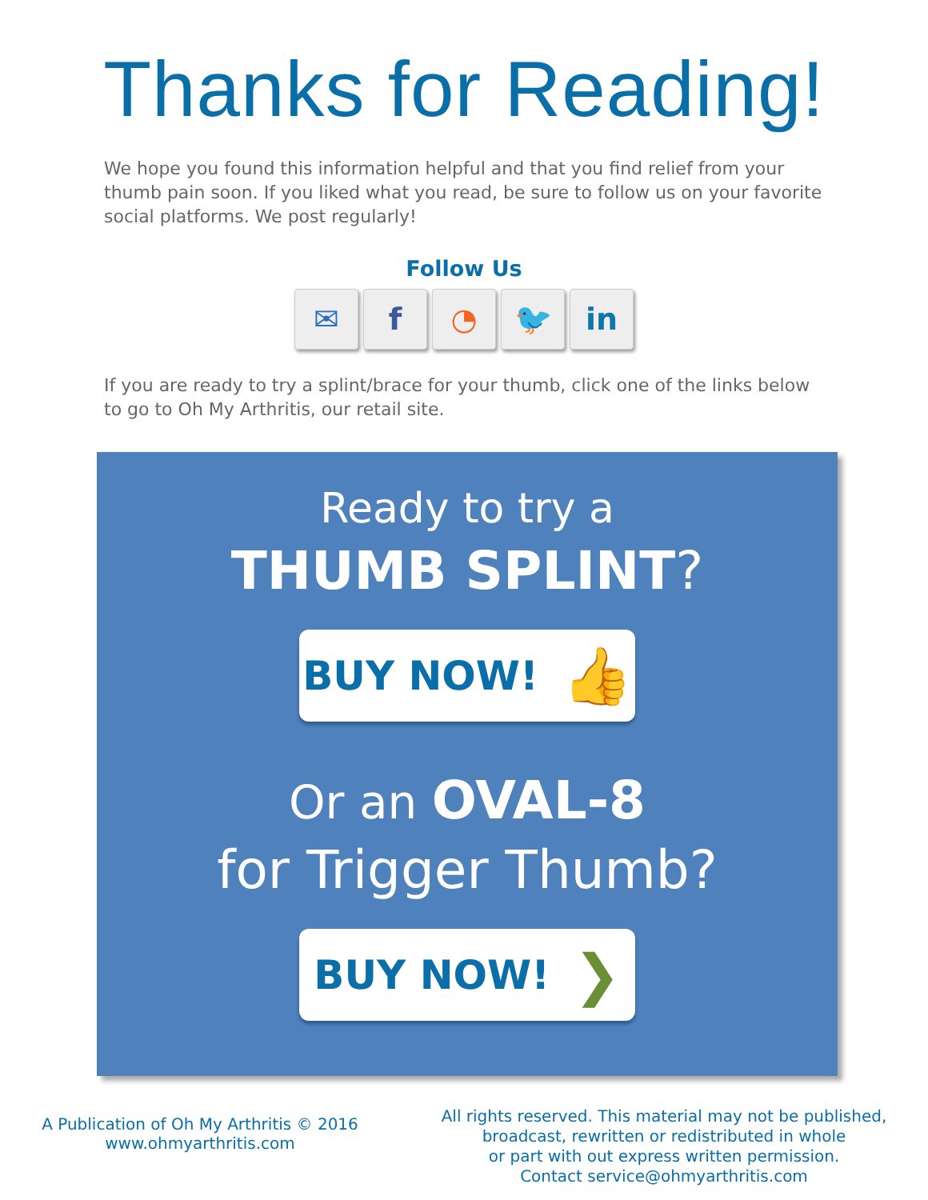Thanks for Reading!
We hope you found this information helpful and that you find relief from your thumb pain soon. If you liked what you read, be sure to follow us on your favorite social platforms. We post regularly!
Follow Us
✉ f ◔ 🐦 in
If you are ready to try a splint/brace for your thumb, click one of the links below to go to Oh My Arthritis, our retail site.
Ready to try a
THUMB SPLINT?
BUY NOW! 👍
Or an OVAL-8
for Trigger Thumb?
BUY NOW! ❯
A Publication of Oh My Arthritis © 2016
www.ohmyarthritis.com
All rights reserved. This material may not be published,
broadcast, rewritten or redistributed in whole
or part with out express written permission.
Contact service@ohmyarthritis.com